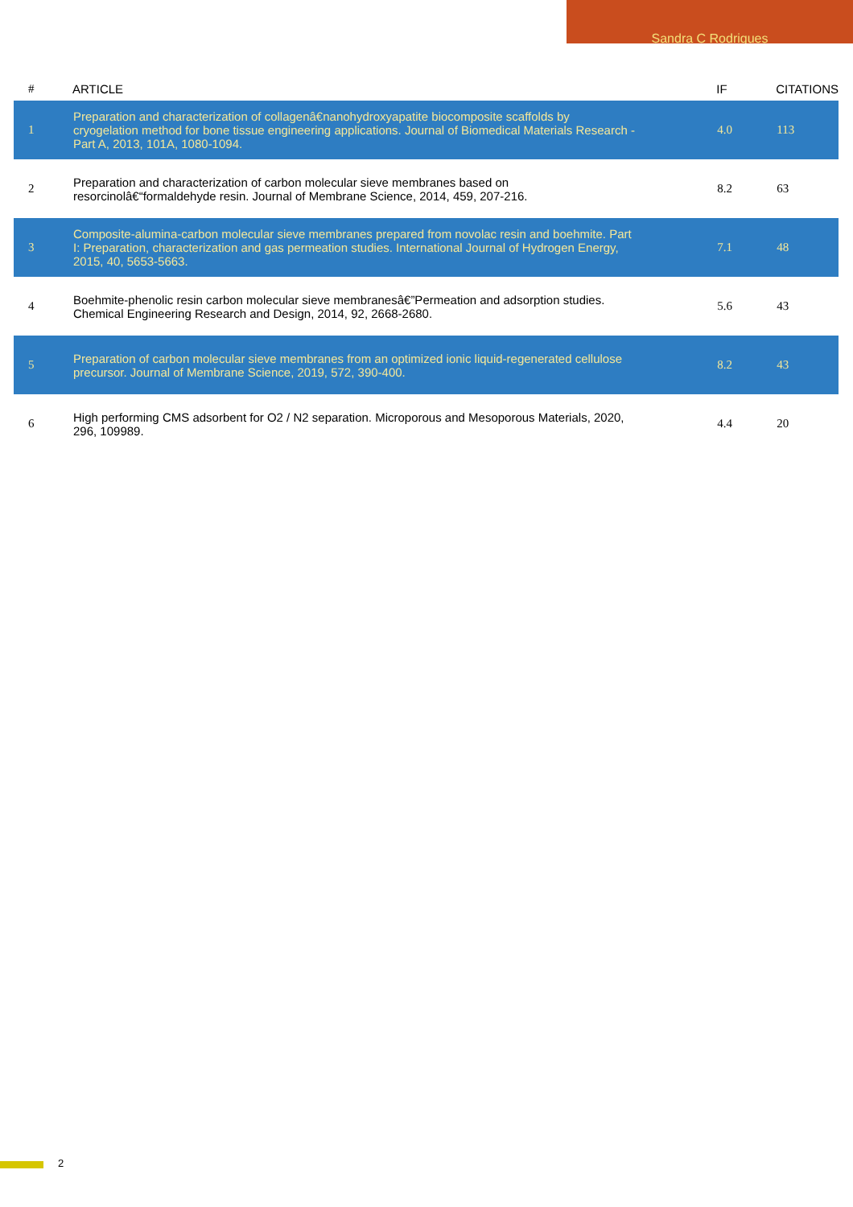Sandra C Rodrigues
| # | ARTICLE | IF | CITATIONS |
| --- | --- | --- | --- |
| 1 | Preparation and characterization of collagenâ€nanohydroxyapatite biocomposite scaffolds by cryogelation method for bone tissue engineering applications. Journal of Biomedical Materials Research - Part A, 2013, 101A, 1080-1094. | 4.0 | 113 |
| 2 | Preparation and characterization of carbon molecular sieve membranes based on resorcinolâ€“formaldehyde resin. Journal of Membrane Science, 2014, 459, 207-216. | 8.2 | 63 |
| 3 | Composite-alumina-carbon molecular sieve membranes prepared from novolac resin and boehmite. Part I: Preparation, characterization and gas permeation studies. International Journal of Hydrogen Energy, 2015, 40, 5653-5663. | 7.1 | 48 |
| 4 | Boehmite-phenolic resin carbon molecular sieve membranesâ€”Permeation and adsorption studies. Chemical Engineering Research and Design, 2014, 92, 2668-2680. | 5.6 | 43 |
| 5 | Preparation of carbon molecular sieve membranes from an optimized ionic liquid-regenerated cellulose precursor. Journal of Membrane Science, 2019, 572, 390-400. | 8.2 | 43 |
| 6 | High performing CMS adsorbent for O2 / N2 separation. Microporous and Mesoporous Materials, 2020, 296, 109989. | 4.4 | 20 |
2